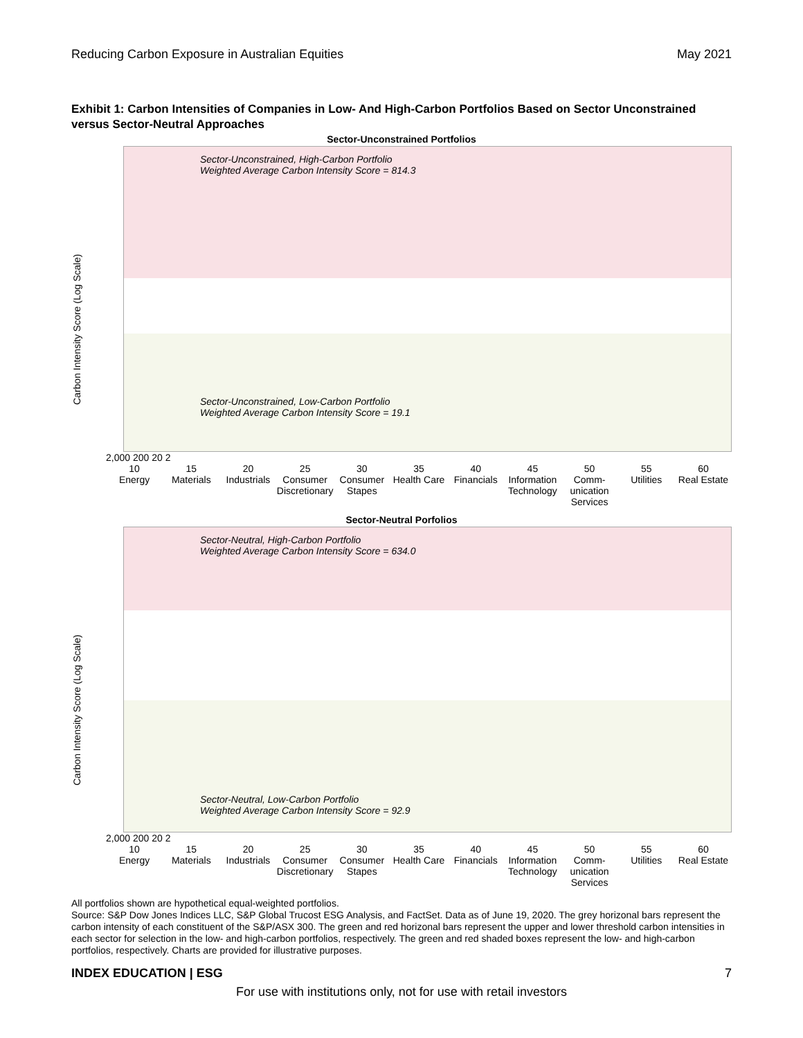Reducing Carbon Exposure in Australian Equities May 2021
Exhibit 1: Carbon Intensities of Companies in Low- And High-Carbon Portfolios Based on Sector Unconstrained versus Sector-Neutral Approaches
Sector-Unconstrained Portfolios
Carbon Intensity Score (Log Scale)
Sector-Unconstrained, High-Carbon Portfolio
Weighted Average Carbon Intensity Score = 814.3
Sector-Unconstrained, Low-Carbon Portfolio
Weighted Average Carbon Intensity Score = 19.1
2,000 200 20 2
10
Energy
15
Materials
20
Industrials
25
Consumer Discretionary
30
Consumer Stapes
35
Health Care
40
Financials
45
Information Technology
50
Comm-unication Services
55
Utilities
60
Real Estate
Sector-Neutral Porfolios
Carbon Intensity Score (Log Scale)
Sector-Neutral, High-Carbon Portfolio
Weighted Average Carbon Intensity Score = 634.0
Sector-Neutral, Low-Carbon Portfolio
Weighted Average Carbon Intensity Score = 92.9
2,000 200 20 2
10
Energy
15
Materials
20
Industrials
25
Consumer Discretionary
30
Consumer Stapes
35
Health Care
40
Financials
45
Information Technology
50
Comm-unication Services
55
Utilities
60
Real Estate
All portfolios shown are hypothetical equal-weighted portfolios.
Source: S&P Dow Jones Indices LLC, S&P Global Trucost ESG Analysis, and FactSet. Data as of June 19, 2020. The grey horizonal bars represent the carbon intensity of each constituent of the S&P/ASX 300. The green and red horizonal bars represent the upper and lower threshold carbon intensities in each sector for selection in the low- and high-carbon portfolios, respectively. The green and red shaded boxes represent the low- and high-carbon portfolios, respectively. Charts are provided for illustrative purposes.
INDEX EDUCATION | ESG 7
For use with institutions only, not for use with retail investors